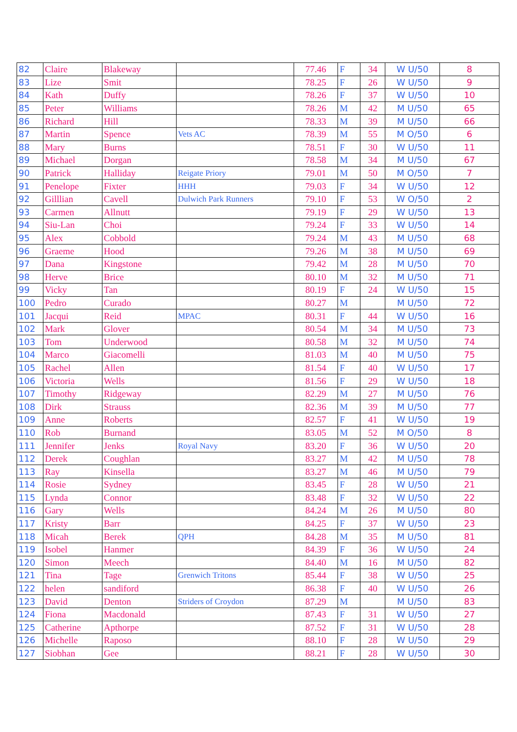| 82 | Claire | Blakeway | | 77.46 | F | 34 | W U/50 | 8 |
| 83 | Lize | Smit | | 78.25 | F | 26 | W U/50 | 9 |
| 84 | Kath | Duffy | | 78.26 | F | 37 | W U/50 | 10 |
| 85 | Peter | Williams | | 78.26 | M | 42 | M U/50 | 65 |
| 86 | Richard | Hill | | 78.33 | M | 39 | M U/50 | 66 |
| 87 | Martin | Spence | Vets AC | 78.39 | M | 55 | M O/50 | 6 |
| 88 | Mary | Burns | | 78.51 | F | 30 | W U/50 | 11 |
| 89 | Michael | Dorgan | | 78.58 | M | 34 | M U/50 | 67 |
| 90 | Patrick | Halliday | Reigate Priory | 79.01 | M | 50 | M O/50 | 7 |
| 91 | Penelope | Fixter | HHH | 79.03 | F | 34 | W U/50 | 12 |
| 92 | Gilllian | Cavell | Dulwich Park Runners | 79.10 | F | 53 | W O/50 | 2 |
| 93 | Carmen | Allnutt | | 79.19 | F | 29 | W U/50 | 13 |
| 94 | Siu-Lan | Choi | | 79.24 | F | 33 | W U/50 | 14 |
| 95 | Alex | Cobbold | | 79.24 | M | 43 | M U/50 | 68 |
| 96 | Graeme | Hood | | 79.26 | M | 38 | M U/50 | 69 |
| 97 | Dana | Kingstone | | 79.42 | M | 28 | M U/50 | 70 |
| 98 | Herve | Brice | | 80.10 | M | 32 | M U/50 | 71 |
| 99 | Vicky | Tan | | 80.19 | F | 24 | W U/50 | 15 |
| 100 | Pedro | Curado | | 80.27 | M | | M U/50 | 72 |
| 101 | Jacqui | Reid | MPAC | 80.31 | F | 44 | W U/50 | 16 |
| 102 | Mark | Glover | | 80.54 | M | 34 | M U/50 | 73 |
| 103 | Tom | Underwood | | 80.58 | M | 32 | M U/50 | 74 |
| 104 | Marco | Giacomelli | | 81.03 | M | 40 | M U/50 | 75 |
| 105 | Rachel | Allen | | 81.54 | F | 40 | W U/50 | 17 |
| 106 | Victoria | Wells | | 81.56 | F | 29 | W U/50 | 18 |
| 107 | Timothy | Ridgeway | | 82.29 | M | 27 | M U/50 | 76 |
| 108 | Dirk | Strauss | | 82.36 | M | 39 | M U/50 | 77 |
| 109 | Anne | Roberts | | 82.57 | F | 41 | W U/50 | 19 |
| 110 | Rob | Burnand | | 83.05 | M | 52 | M O/50 | 8 |
| 111 | Jennifer | Jenks | Royal Navy | 83.20 | F | 36 | W U/50 | 20 |
| 112 | Derek | Coughlan | | 83.27 | M | 42 | M U/50 | 78 |
| 113 | Ray | Kinsella | | 83.27 | M | 46 | M U/50 | 79 |
| 114 | Rosie | Sydney | | 83.45 | F | 28 | W U/50 | 21 |
| 115 | Lynda | Connor | | 83.48 | F | 32 | W U/50 | 22 |
| 116 | Gary | Wells | | 84.24 | M | 26 | M U/50 | 80 |
| 117 | Kristy | Barr | | 84.25 | F | 37 | W U/50 | 23 |
| 118 | Micah | Berek | QPH | 84.28 | M | 35 | M U/50 | 81 |
| 119 | Isobel | Hanmer | | 84.39 | F | 36 | W U/50 | 24 |
| 120 | Simon | Meech | | 84.40 | M | 16 | M U/50 | 82 |
| 121 | Tina | Tage | Grenwich Tritons | 85.44 | F | 38 | W U/50 | 25 |
| 122 | helen | sandiford | | 86.38 | F | 40 | W U/50 | 26 |
| 123 | David | Denton | Striders of Croydon | 87.29 | M | | M U/50 | 83 |
| 124 | Fiona | Macdonald | | 87.43 | F | 31 | W U/50 | 27 |
| 125 | Catherine | Apthorpe | | 87.52 | F | 31 | W U/50 | 28 |
| 126 | Michelle | Raposo | | 88.10 | F | 28 | W U/50 | 29 |
| 127 | Siobhan | Gee | | 88.21 | F | 28 | W U/50 | 30 |